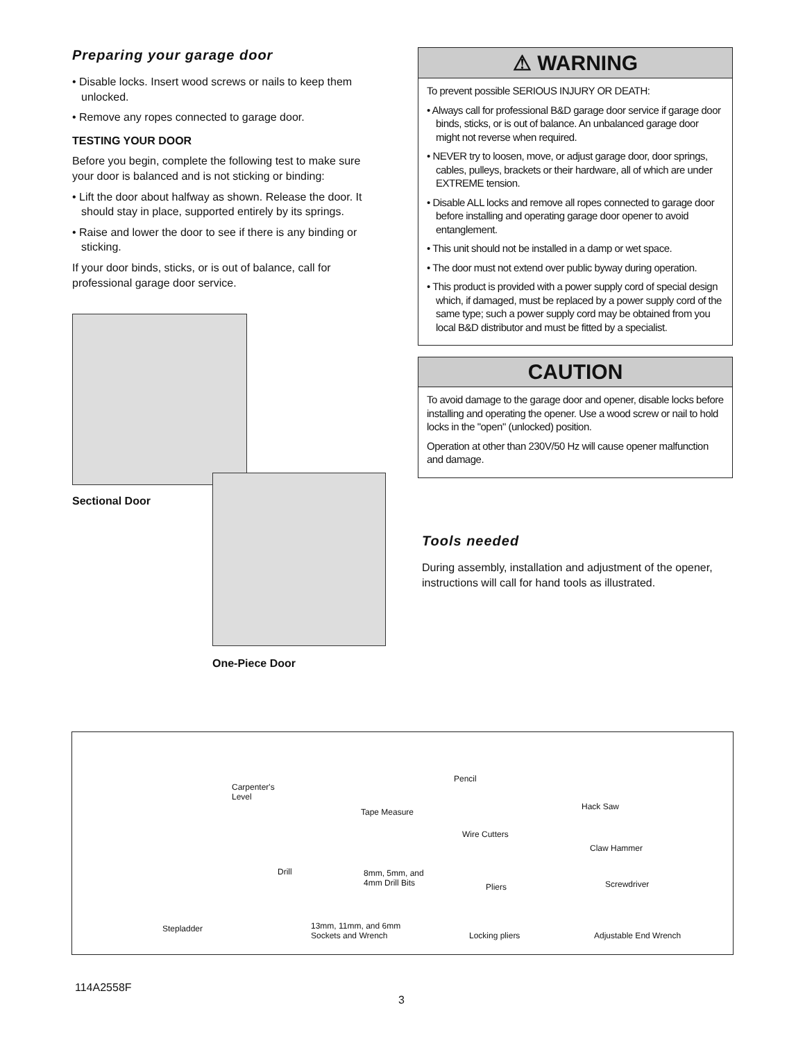Preparing your garage door
• Disable locks. Insert wood screws or nails to keep them unlocked.
• Remove any ropes connected to garage door.
TESTING YOUR DOOR
Before you begin, complete the following test to make sure your door is balanced and is not sticking or binding:
• Lift the door about halfway as shown. Release the door. It should stay in place, supported entirely by its springs.
• Raise and lower the door to see if there is any binding or sticking.
If your door binds, sticks, or is out of balance, call for professional garage door service.
Sectional Door
One-Piece Door
⚠ WARNING
To prevent possible SERIOUS INJURY OR DEATH:
• Always call for professional B&D garage door service if garage door binds, sticks, or is out of balance. An unbalanced garage door might not reverse when required.
• NEVER try to loosen, move, or adjust garage door, door springs, cables, pulleys, brackets or their hardware, all of which are under EXTREME tension.
• Disable ALL locks and remove all ropes connected to garage door before installing and operating garage door opener to avoid entanglement.
• This unit should not be installed in a damp or wet space.
• The door must not extend over public byway during operation.
• This product is provided with a power supply cord of special design which, if damaged, must be replaced by a power supply cord of the same type; such a power supply cord may be obtained from you local B&D distributor and must be fitted by a specialist.
CAUTION
To avoid damage to the garage door and opener, disable locks before installing and operating the opener. Use a wood screw or nail to hold locks in the "open" (unlocked) position.
Operation at other than 230V/50 Hz will cause opener malfunction and damage.
Tools needed
During assembly, installation and adjustment of the opener, instructions will call for hand tools as illustrated.
Carpenter's
Level
Tape Measure
Pencil
Hack Saw
Wire Cutters
Claw Hammer
Drill 8mm, 5mm, and
4mm Drill Bits Pliers Screwdriver
Stepladder 13mm, 11mm, and 6mm
Sockets and Wrench Locking pliers Adjustable End Wrench
114A2558F
3